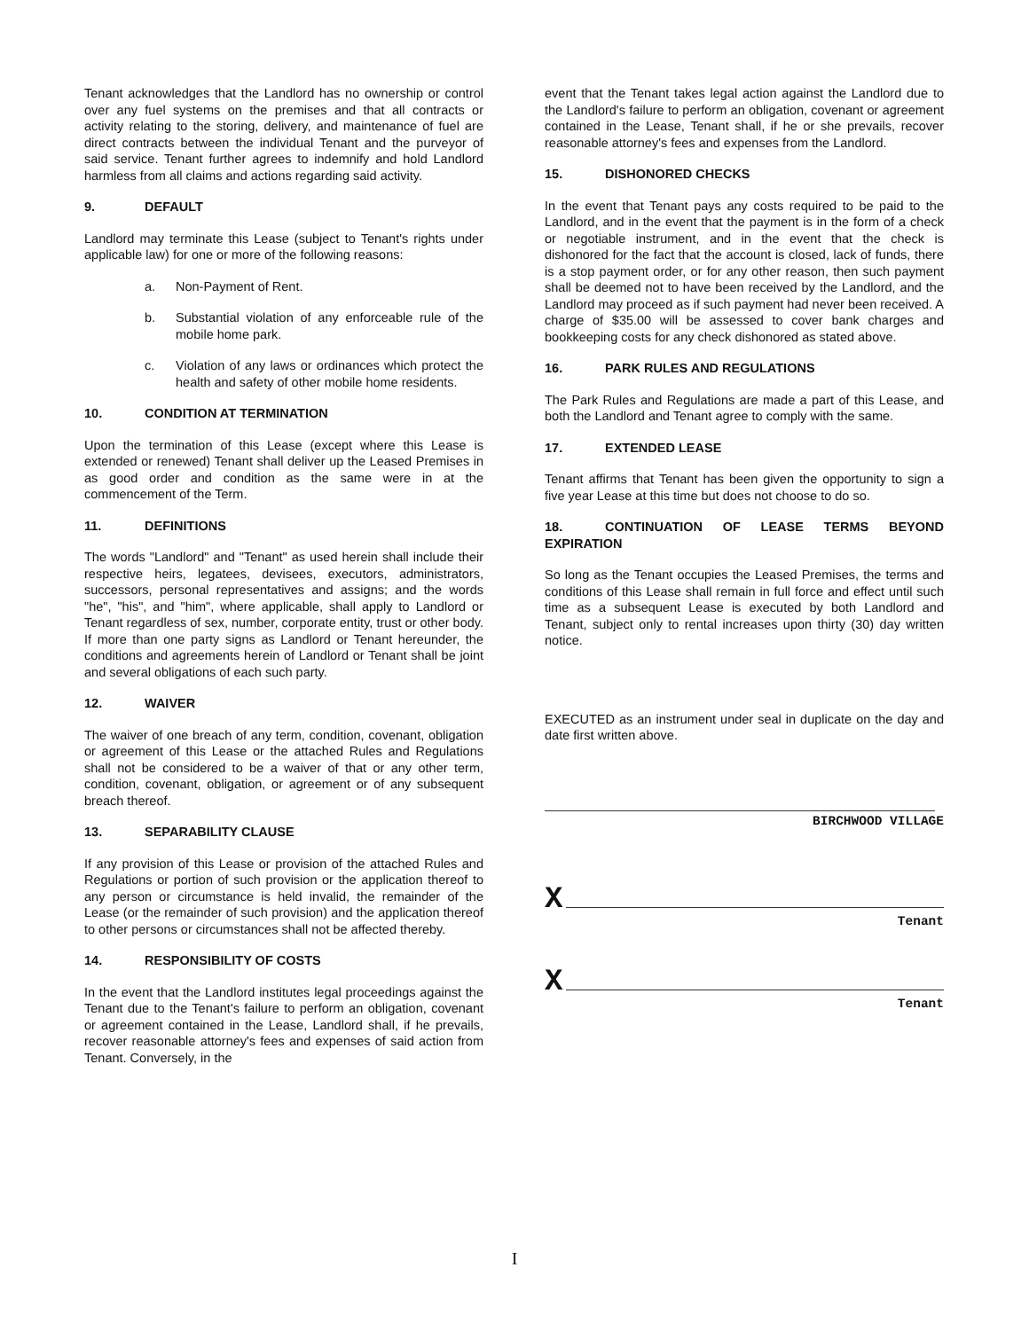Tenant acknowledges that the Landlord has no ownership or control over any fuel systems on the premises and that all contracts or activity relating to the storing, delivery, and maintenance of fuel are direct contracts between the individual Tenant and the purveyor of said service. Tenant further agrees to indemnify and hold Landlord harmless from all claims and actions regarding said activity.
9. DEFAULT
Landlord may terminate this Lease (subject to Tenant's rights under applicable law) for one or more of the following reasons:
a. Non-Payment of Rent.
b. Substantial violation of any enforceable rule of the mobile home park.
c. Violation of any laws or ordinances which protect the health and safety of other mobile home residents.
10. CONDITION AT TERMINATION
Upon the termination of this Lease (except where this Lease is extended or renewed) Tenant shall deliver up the Leased Premises in as good order and condition as the same were in at the commencement of the Term.
11. DEFINITIONS
The words "Landlord" and "Tenant" as used herein shall include their respective heirs, legatees, devisees, executors, administrators, successors, personal representatives and assigns; and the words "he", "his", and "him", where applicable, shall apply to Landlord or Tenant regardless of sex, number, corporate entity, trust or other body. If more than one party signs as Landlord or Tenant hereunder, the conditions and agreements herein of Landlord or Tenant shall be joint and several obligations of each such party.
12. WAIVER
The waiver of one breach of any term, condition, covenant, obligation or agreement of this Lease or the attached Rules and Regulations shall not be considered to be a waiver of that or any other term, condition, covenant, obligation, or agreement or of any subsequent breach thereof.
13. SEPARABILITY CLAUSE
If any provision of this Lease or provision of the attached Rules and Regulations or portion of such provision or the application thereof to any person or circumstance is held invalid, the remainder of the Lease (or the remainder of such provision) and the application thereof to other persons or circumstances shall not be affected thereby.
14. RESPONSIBILITY OF COSTS
In the event that the Landlord institutes legal proceedings against the Tenant due to the Tenant's failure to perform an obligation, covenant or agreement contained in the Lease, Landlord shall, if he prevails, recover reasonable attorney's fees and expenses of said action from Tenant. Conversely, in the
event that the Tenant takes legal action against the Landlord due to the Landlord's failure to perform an obligation, covenant or agreement contained in the Lease, Tenant shall, if he or she prevails, recover reasonable attorney's fees and expenses from the Landlord.
15. DISHONORED CHECKS
In the event that Tenant pays any costs required to be paid to the Landlord, and in the event that the payment is in the form of a check or negotiable instrument, and in the event that the check is dishonored for the fact that the account is closed, lack of funds, there is a stop payment order, or for any other reason, then such payment shall be deemed not to have been received by the Landlord, and the Landlord may proceed as if such payment had never been received. A charge of $35.00 will be assessed to cover bank charges and bookkeeping costs for any check dishonored as stated above.
16. PARK RULES AND REGULATIONS
The Park Rules and Regulations are made a part of this Lease, and both the Landlord and Tenant agree to comply with the same.
17. EXTENDED LEASE
Tenant affirms that Tenant has been given the opportunity to sign a five year Lease at this time but does not choose to do so.
18. CONTINUATION OF LEASE TERMS BEYOND EXPIRATION
So long as the Tenant occupies the Leased Premises, the terms and conditions of this Lease shall remain in full force and effect until such time as a subsequent Lease is executed by both Landlord and Tenant, subject only to rental increases upon thirty (30) day written notice.
EXECUTED as an instrument under seal in duplicate on the day and date first written above.
BIRCHWOOD VILLAGE
X
Tenant
X
Tenant
I